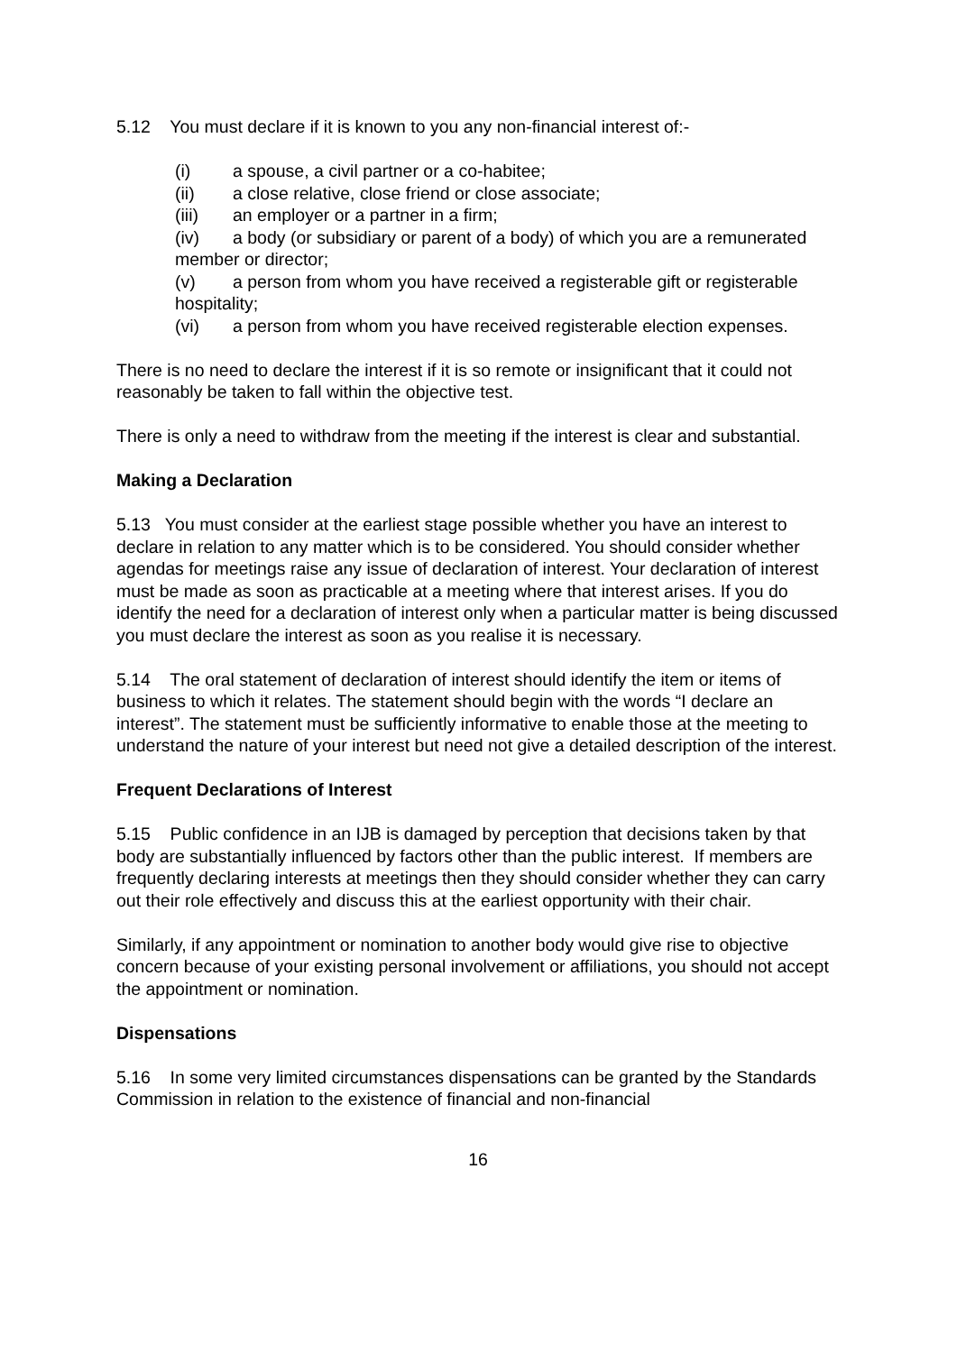5.12 You must declare if it is known to you any non-financial interest of:-
(i) a spouse, a civil partner or a co-habitee;
(ii) a close relative, close friend or close associate;
(iii) an employer or a partner in a firm;
(iv) a body (or subsidiary or parent of a body) of which you are a remunerated member or director;
(v) a person from whom you have received a registerable gift or registerable hospitality;
(vi) a person from whom you have received registerable election expenses.
There is no need to declare the interest if it is so remote or insignificant that it could not reasonably be taken to fall within the objective test.
There is only a need to withdraw from the meeting if the interest is clear and substantial.
Making a Declaration
5.13 You must consider at the earliest stage possible whether you have an interest to declare in relation to any matter which is to be considered. You should consider whether agendas for meetings raise any issue of declaration of interest. Your declaration of interest must be made as soon as practicable at a meeting where that interest arises. If you do identify the need for a declaration of interest only when a particular matter is being discussed you must declare the interest as soon as you realise it is necessary.
5.14 The oral statement of declaration of interest should identify the item or items of business to which it relates. The statement should begin with the words “I declare an interest”. The statement must be sufficiently informative to enable those at the meeting to understand the nature of your interest but need not give a detailed description of the interest.
Frequent Declarations of Interest
5.15 Public confidence in an IJB is damaged by perception that decisions taken by that body are substantially influenced by factors other than the public interest. If members are frequently declaring interests at meetings then they should consider whether they can carry out their role effectively and discuss this at the earliest opportunity with their chair.
Similarly, if any appointment or nomination to another body would give rise to objective concern because of your existing personal involvement or affiliations, you should not accept the appointment or nomination.
Dispensations
5.16 In some very limited circumstances dispensations can be granted by the Standards Commission in relation to the existence of financial and non-financial
16